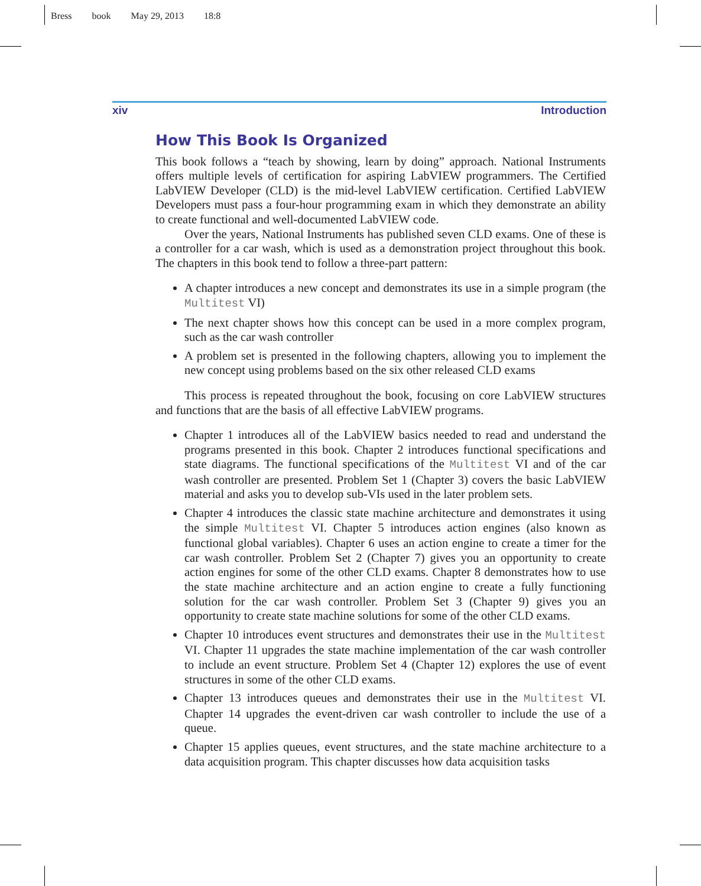Bress book May 29, 2013 18:8
xiv Introduction
How This Book Is Organized
This book follows a “teach by showing, learn by doing” approach. National Instruments offers multiple levels of certification for aspiring LabVIEW programmers. The Certified LabVIEW Developer (CLD) is the mid-level LabVIEW certification. Certified LabVIEW Developers must pass a four-hour programming exam in which they demonstrate an ability to create functional and well-documented LabVIEW code.
Over the years, National Instruments has published seven CLD exams. One of these is a controller for a car wash, which is used as a demonstration project throughout this book. The chapters in this book tend to follow a three-part pattern:
A chapter introduces a new concept and demonstrates its use in a simple program (the Multitest VI)
The next chapter shows how this concept can be used in a more complex program, such as the car wash controller
A problem set is presented in the following chapters, allowing you to implement the new concept using problems based on the six other released CLD exams
This process is repeated throughout the book, focusing on core LabVIEW structures and functions that are the basis of all effective LabVIEW programs.
Chapter 1 introduces all of the LabVIEW basics needed to read and understand the programs presented in this book. Chapter 2 introduces functional specifications and state diagrams. The functional specifications of the Multitest VI and of the car wash controller are presented. Problem Set 1 (Chapter 3) covers the basic LabVIEW material and asks you to develop sub-VIs used in the later problem sets.
Chapter 4 introduces the classic state machine architecture and demonstrates it using the simple Multitest VI. Chapter 5 introduces action engines (also known as functional global variables). Chapter 6 uses an action engine to create a timer for the car wash controller. Problem Set 2 (Chapter 7) gives you an opportunity to create action engines for some of the other CLD exams. Chapter 8 demonstrates how to use the state machine architecture and an action engine to create a fully functioning solution for the car wash controller. Problem Set 3 (Chapter 9) gives you an opportunity to create state machine solutions for some of the other CLD exams.
Chapter 10 introduces event structures and demonstrates their use in the Multitest VI. Chapter 11 upgrades the state machine implementation of the car wash controller to include an event structure. Problem Set 4 (Chapter 12) explores the use of event structures in some of the other CLD exams.
Chapter 13 introduces queues and demonstrates their use in the Multitest VI. Chapter 14 upgrades the event-driven car wash controller to include the use of a queue.
Chapter 15 applies queues, event structures, and the state machine architecture to a data acquisition program. This chapter discusses how data acquisition tasks